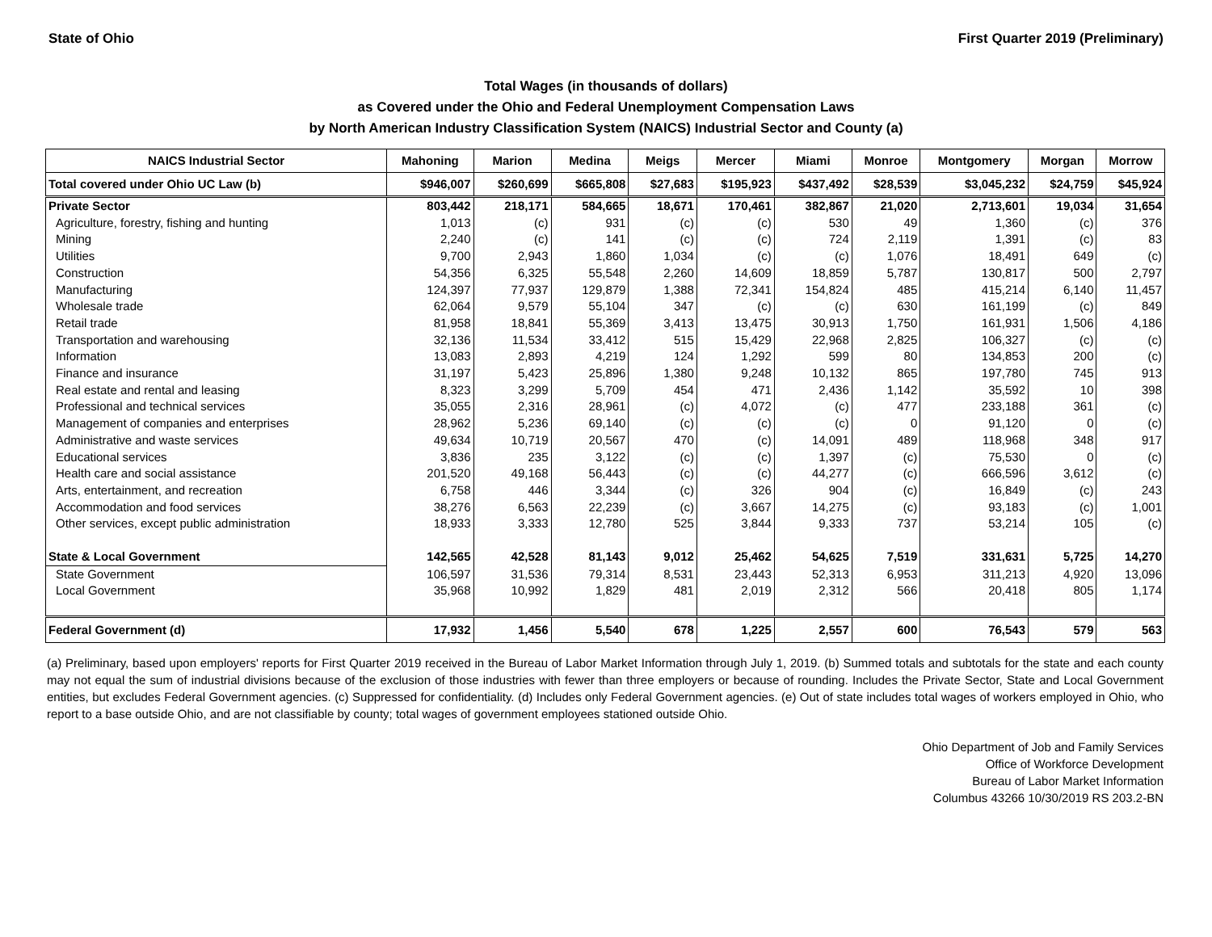State of Ohio First Quarter 2019 (Preliminary)
Total Wages (in thousands of dollars)
as Covered under the Ohio and Federal Unemployment Compensation Laws
by North American Industry Classification System (NAICS) Industrial Sector and County (a)
| NAICS Industrial Sector | Mahoning | Marion | Medina | Meigs | Mercer | Miami | Monroe | Montgomery | Morgan | Morrow |
| --- | --- | --- | --- | --- | --- | --- | --- | --- | --- | --- |
| Total covered under Ohio UC Law (b) | $946,007 | $260,699 | $665,808 | $27,683 | $195,923 | $437,492 | $28,539 | $3,045,232 | $24,759 | $45,924 |
| Private Sector | 803,442 | 218,171 | 584,665 | 18,671 | 170,461 | 382,867 | 21,020 | 2,713,601 | 19,034 | 31,654 |
| Agriculture, forestry, fishing and hunting | 1,013 | (c) | 931 | (c) | (c) | 530 | 49 | 1,360 | (c) | 376 |
| Mining | 2,240 | (c) | 141 | (c) | (c) | 724 | 2,119 | 1,391 | (c) | 83 |
| Utilities | 9,700 | 2,943 | 1,860 | 1,034 | (c) | (c) | 1,076 | 18,491 | 649 | (c) |
| Construction | 54,356 | 6,325 | 55,548 | 2,260 | 14,609 | 18,859 | 5,787 | 130,817 | 500 | 2,797 |
| Manufacturing | 124,397 | 77,937 | 129,879 | 1,388 | 72,341 | 154,824 | 485 | 415,214 | 6,140 | 11,457 |
| Wholesale trade | 62,064 | 9,579 | 55,104 | 347 | (c) | (c) | 630 | 161,199 | (c) | 849 |
| Retail trade | 81,958 | 18,841 | 55,369 | 3,413 | 13,475 | 30,913 | 1,750 | 161,931 | 1,506 | 4,186 |
| Transportation and warehousing | 32,136 | 11,534 | 33,412 | 515 | 15,429 | 22,968 | 2,825 | 106,327 | (c) | (c) |
| Information | 13,083 | 2,893 | 4,219 | 124 | 1,292 | 599 | 80 | 134,853 | 200 | (c) |
| Finance and insurance | 31,197 | 5,423 | 25,896 | 1,380 | 9,248 | 10,132 | 865 | 197,780 | 745 | 913 |
| Real estate and rental and leasing | 8,323 | 3,299 | 5,709 | 454 | 471 | 2,436 | 1,142 | 35,592 | 10 | 398 |
| Professional and technical services | 35,055 | 2,316 | 28,961 | (c) | 4,072 | (c) | 477 | 233,188 | 361 | (c) |
| Management of companies and enterprises | 28,962 | 5,236 | 69,140 | (c) | (c) | (c) | 0 | 91,120 | 0 | (c) |
| Administrative and waste services | 49,634 | 10,719 | 20,567 | 470 | (c) | 14,091 | 489 | 118,968 | 348 | 917 |
| Educational services | 3,836 | 235 | 3,122 | (c) | (c) | 1,397 | (c) | 75,530 | 0 | (c) |
| Health care and social assistance | 201,520 | 49,168 | 56,443 | (c) | (c) | 44,277 | (c) | 666,596 | 3,612 | (c) |
| Arts, entertainment, and recreation | 6,758 | 446 | 3,344 | (c) | 326 | 904 | (c) | 16,849 | (c) | 243 |
| Accommodation and food services | 38,276 | 6,563 | 22,239 | (c) | 3,667 | 14,275 | (c) | 93,183 | (c) | 1,001 |
| Other services, except public administration | 18,933 | 3,333 | 12,780 | 525 | 3,844 | 9,333 | 737 | 53,214 | 105 | (c) |
| State & Local Government | 142,565 | 42,528 | 81,143 | 9,012 | 25,462 | 54,625 | 7,519 | 331,631 | 5,725 | 14,270 |
| State Government | 106,597 | 31,536 | 79,314 | 8,531 | 23,443 | 52,313 | 6,953 | 311,213 | 4,920 | 13,096 |
| Local Government | 35,968 | 10,992 | 1,829 | 481 | 2,019 | 2,312 | 566 | 20,418 | 805 | 1,174 |
| Federal Government (d) | 17,932 | 1,456 | 5,540 | 678 | 1,225 | 2,557 | 600 | 76,543 | 579 | 563 |
(a) Preliminary, based upon employers' reports for First Quarter 2019 received in the Bureau of Labor Market Information through July 1, 2019. (b) Summed totals and subtotals for the state and each county may not equal the sum of industrial divisions because of the exclusion of those industries with fewer than three employers or because of rounding. Includes the Private Sector, State and Local Government entities, but excludes Federal Government agencies. (c) Suppressed for confidentiality. (d) Includes only Federal Government agencies. (e) Out of state includes total wages of workers employed in Ohio, who report to a base outside Ohio, and are not classifiable by county; total wages of government employees stationed outside Ohio.
Ohio Department of Job and Family Services
Office of Workforce Development
Bureau of Labor Market Information
Columbus 43266 10/30/2019 RS 203.2-BN